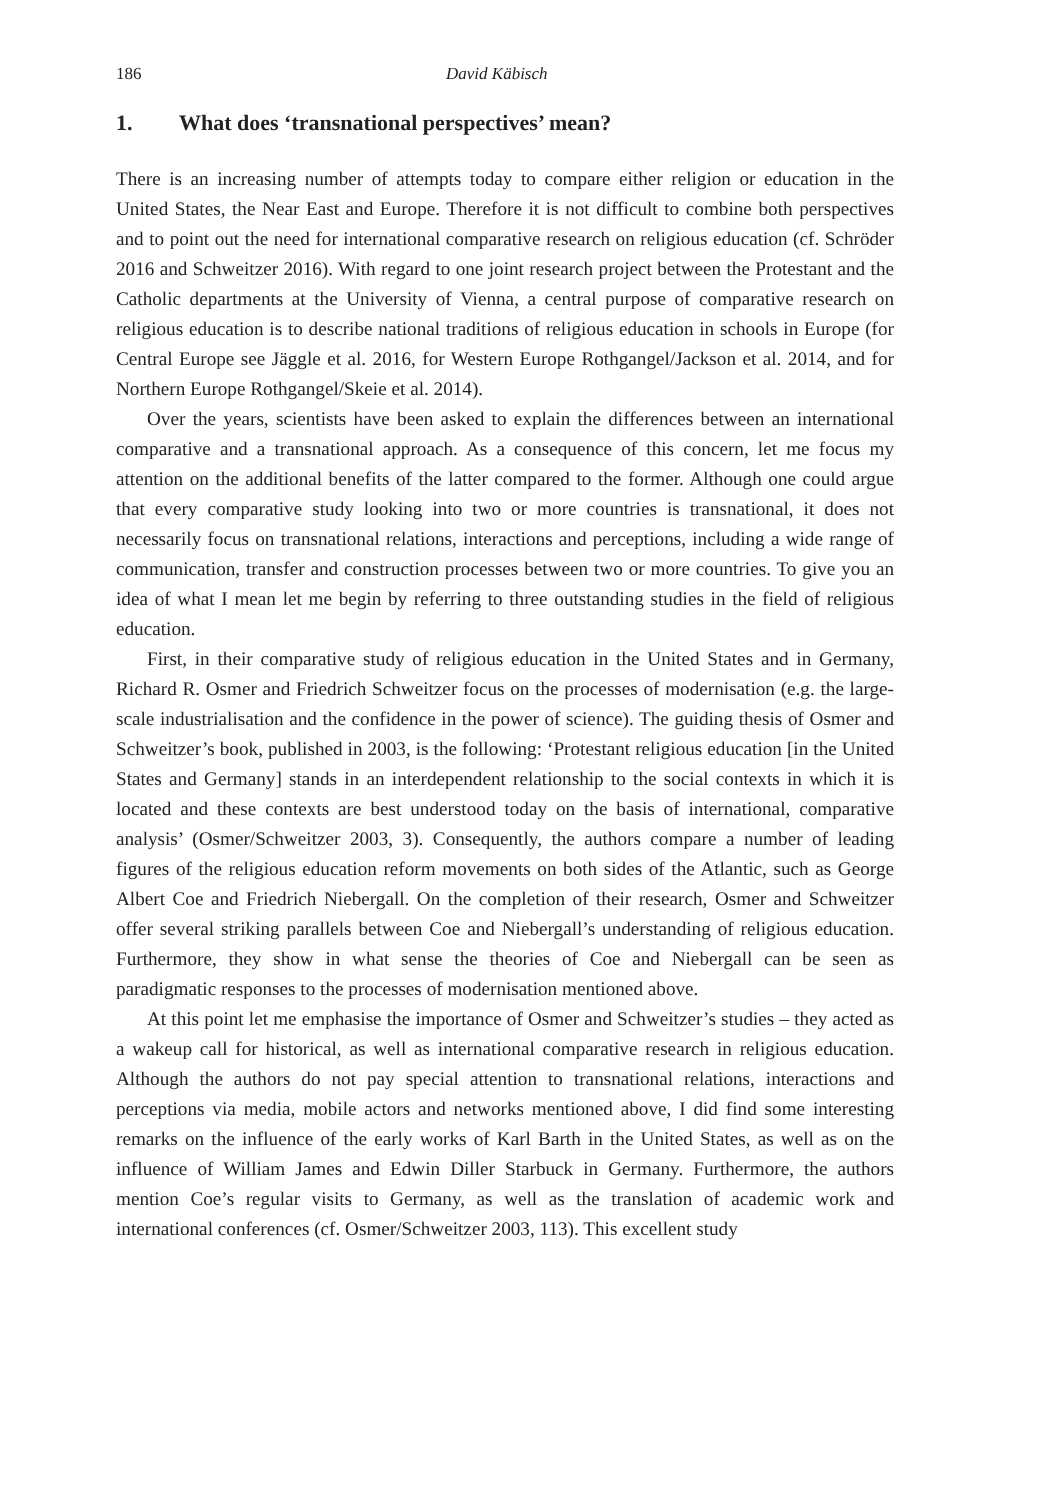186 David Käbisch
1. What does ‘transnational perspectives’ mean?
There is an increasing number of attempts today to compare either religion or education in the United States, the Near East and Europe. Therefore it is not difficult to combine both perspectives and to point out the need for international comparative research on religious education (cf. Schröder 2016 and Schweitzer 2016). With regard to one joint research project between the Protestant and the Catholic departments at the University of Vienna, a central purpose of comparative research on religious education is to describe national traditions of religious education in schools in Europe (for Central Europe see Jäggle et al. 2016, for Western Europe Rothgangel/Jackson et al. 2014, and for Northern Europe Rothgangel/Skeie et al. 2014).
Over the years, scientists have been asked to explain the differences between an international comparative and a transnational approach. As a consequence of this concern, let me focus my attention on the additional benefits of the latter compared to the former. Although one could argue that every comparative study looking into two or more countries is transnational, it does not necessarily focus on transnational relations, interactions and perceptions, including a wide range of communication, transfer and construction processes between two or more countries. To give you an idea of what I mean let me begin by referring to three outstanding studies in the field of religious education.
First, in their comparative study of religious education in the United States and in Germany, Richard R. Osmer and Friedrich Schweitzer focus on the processes of modernisation (e.g. the large-scale industrialisation and the confidence in the power of science). The guiding thesis of Osmer and Schweitzer’s book, published in 2003, is the following: ‘Protestant religious education [in the United States and Germany] stands in an interdependent relationship to the social contexts in which it is located and these contexts are best understood today on the basis of international, comparative analysis’ (Osmer/Schweitzer 2003, 3). Consequently, the authors compare a number of leading figures of the religious education reform movements on both sides of the Atlantic, such as George Albert Coe and Friedrich Niebergall. On the completion of their research, Osmer and Schweitzer offer several striking parallels between Coe and Niebergall’s understanding of religious education. Furthermore, they show in what sense the theories of Coe and Niebergall can be seen as paradigmatic responses to the processes of modernisation mentioned above.
At this point let me emphasise the importance of Osmer and Schweitzer’s studies – they acted as a wakeup call for historical, as well as international comparative research in religious education. Although the authors do not pay special attention to transnational relations, interactions and perceptions via media, mobile actors and networks mentioned above, I did find some interesting remarks on the influence of the early works of Karl Barth in the United States, as well as on the influence of William James and Edwin Diller Starbuck in Germany. Furthermore, the authors mention Coe’s regular visits to Germany, as well as the translation of academic work and international conferences (cf. Osmer/Schweitzer 2003, 113). This excellent study